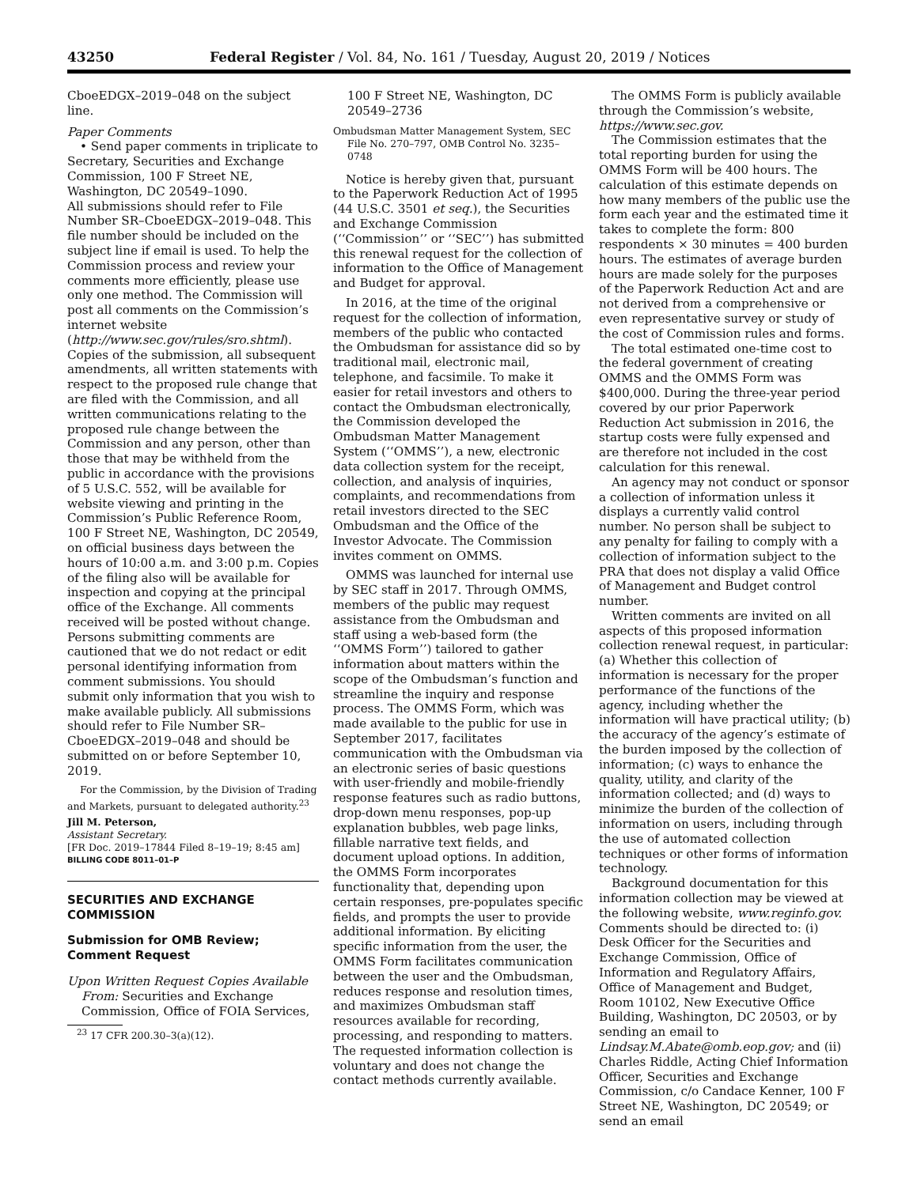43250 Federal Register / Vol. 84, No. 161 / Tuesday, August 20, 2019 / Notices
CboeEDGX–2019–048 on the subject line.
Paper Comments
• Send paper comments in triplicate to Secretary, Securities and Exchange Commission, 100 F Street NE, Washington, DC 20549–1090.
All submissions should refer to File Number SR–CboeEDGX–2019–048. This file number should be included on the subject line if email is used. To help the Commission process and review your comments more efficiently, please use only one method. The Commission will post all comments on the Commission’s internet website (http://www.sec.gov/rules/sro.shtml). Copies of the submission, all subsequent amendments, all written statements with respect to the proposed rule change that are filed with the Commission, and all written communications relating to the proposed rule change between the Commission and any person, other than those that may be withheld from the public in accordance with the provisions of 5 U.S.C. 552, will be available for website viewing and printing in the Commission’s Public Reference Room, 100 F Street NE, Washington, DC 20549, on official business days between the hours of 10:00 a.m. and 3:00 p.m. Copies of the filing also will be available for inspection and copying at the principal office of the Exchange. All comments received will be posted without change. Persons submitting comments are cautioned that we do not redact or edit personal identifying information from comment submissions. You should submit only information that you wish to make available publicly. All submissions should refer to File Number SR–CboeEDGX–2019–048 and should be submitted on or before September 10, 2019.
For the Commission, by the Division of Trading and Markets, pursuant to delegated authority.<sup>23</sup>
Jill M. Peterson,
Assistant Secretary.
[FR Doc. 2019–17844 Filed 8–19–19; 8:45 am]
BILLING CODE 8011–01–P
SECURITIES AND EXCHANGE COMMISSION
Submission for OMB Review; Comment Request
Upon Written Request Copies Available From: Securities and Exchange Commission, Office of FOIA Services,
<sup>23</sup> 17 CFR 200.30–3(a)(12).
100 F Street NE, Washington, DC 20549–2736
Ombudsman Matter Management System, SEC File No. 270–797, OMB Control No. 3235–0748
Notice is hereby given that, pursuant to the Paperwork Reduction Act of 1995 (44 U.S.C. 3501 et seq.), the Securities and Exchange Commission (‘‘Commission’’ or ‘‘SEC’’) has submitted this renewal request for the collection of information to the Office of Management and Budget for approval.
In 2016, at the time of the original request for the collection of information, members of the public who contacted the Ombudsman for assistance did so by traditional mail, electronic mail, telephone, and facsimile. To make it easier for retail investors and others to contact the Ombudsman electronically, the Commission developed the Ombudsman Matter Management System (‘‘OMMS’’), a new, electronic data collection system for the receipt, collection, and analysis of inquiries, complaints, and recommendations from retail investors directed to the SEC Ombudsman and the Office of the Investor Advocate. The Commission invites comment on OMMS.
OMMS was launched for internal use by SEC staff in 2017. Through OMMS, members of the public may request assistance from the Ombudsman and staff using a web-based form (the ‘‘OMMS Form’’) tailored to gather information about matters within the scope of the Ombudsman’s function and streamline the inquiry and response process. The OMMS Form, which was made available to the public for use in September 2017, facilitates communication with the Ombudsman via an electronic series of basic questions with user-friendly and mobile-friendly response features such as radio buttons, drop-down menu responses, pop-up explanation bubbles, web page links, fillable narrative text fields, and document upload options. In addition, the OMMS Form incorporates functionality that, depending upon certain responses, pre-populates specific fields, and prompts the user to provide additional information. By eliciting specific information from the user, the OMMS Form facilitates communication between the user and the Ombudsman, reduces response and resolution times, and maximizes Ombudsman staff resources available for recording, processing, and responding to matters. The requested information collection is voluntary and does not change the contact methods currently available.
The OMMS Form is publicly available through the Commission’s website, https://www.sec.gov.
The Commission estimates that the total reporting burden for using the OMMS Form will be 400 hours. The calculation of this estimate depends on how many members of the public use the form each year and the estimated time it takes to complete the form: 800 respondents × 30 minutes = 400 burden hours. The estimates of average burden hours are made solely for the purposes of the Paperwork Reduction Act and are not derived from a comprehensive or even representative survey or study of the cost of Commission rules and forms.
The total estimated one-time cost to the federal government of creating OMMS and the OMMS Form was $400,000. During the three-year period covered by our prior Paperwork Reduction Act submission in 2016, the startup costs were fully expensed and are therefore not included in the cost calculation for this renewal.
An agency may not conduct or sponsor a collection of information unless it displays a currently valid control number. No person shall be subject to any penalty for failing to comply with a collection of information subject to the PRA that does not display a valid Office of Management and Budget control number.
Written comments are invited on all aspects of this proposed information collection renewal request, in particular: (a) Whether this collection of information is necessary for the proper performance of the functions of the agency, including whether the information will have practical utility; (b) the accuracy of the agency’s estimate of the burden imposed by the collection of information; (c) ways to enhance the quality, utility, and clarity of the information collected; and (d) ways to minimize the burden of the collection of information on users, including through the use of automated collection techniques or other forms of information technology.
Background documentation for this information collection may be viewed at the following website, www.reginfo.gov. Comments should be directed to: (i) Desk Officer for the Securities and Exchange Commission, Office of Information and Regulatory Affairs, Office of Management and Budget, Room 10102, New Executive Office Building, Washington, DC 20503, or by sending an email to Lindsay.M.Abate@omb.eop.gov; and (ii) Charles Riddle, Acting Chief Information Officer, Securities and Exchange Commission, c/o Candace Kenner, 100 F Street NE, Washington, DC 20549; or send an email